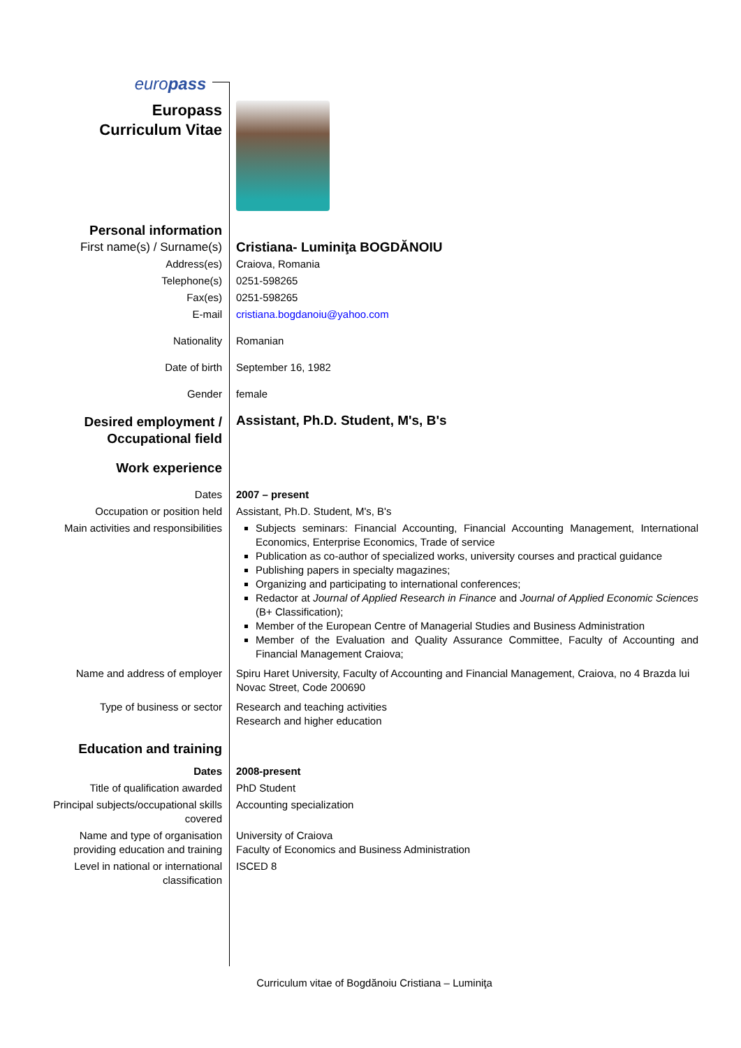| euro pass | |
| Europass Curriculum Vitae | |
| Personal information | |
| First name(s) / Surname(s) | Cristiana- Luminiţa BOGDĂNOIU |
| Address(es) | Craiova, Romania |
| Telephone(s) | 0251-598265 |
| Fax(es) | 0251-598265 |
| E-mail | cristiana.bogdanoiu@yahoo.com |
| Nationality | Romanian |
| Date of birth | September 16, 1982 |
| Gender | female |
| Desired employment / Occupational field | Assistant, Ph.D. Student, M's, B's |
| Work experience | |
| Dates | 2007 – present |
| Occupation or position held | Assistant, Ph.D. Student, M's, B's |
| Main activities and responsibilities | Subjects seminars: Financial Accounting, Financial Accounting Management, International Economics, Enterprise Economics, Trade of service Publication as co-author of specialized works, university courses and practical guidance Publishing papers in specialty magazines; Organizing and participating to international conferences; Redactor at Journal of Applied Research in Finance and Journal of Applied Economic Sciences (B+ Classification); Member of the European Centre of Managerial Studies and Business Administration Member of the Evaluation and Quality Assurance Committee, Faculty of Accounting and Financial Management Craiova; |
| Name and address of employer | Spiru Haret University, Faculty of Accounting and Financial Management, Craiova, no 4 Brazda lui Novac Street, Code 200690 |
| Type of business or sector | Research and teaching activities Research and higher education |
| Education and training | |
| Dates | 2008-present |
| Title of qualification awarded | PhD Student |
| Principal subjects/occupational skills covered | Accounting specialization |
| Name and type of organisation providing education and training | University of Craiova Faculty of Economics and Business Administration |
| Level in national or international classification | ISCED 8 |
Curriculum vitae of Bogdănoiu Cristiana – Luminiţa